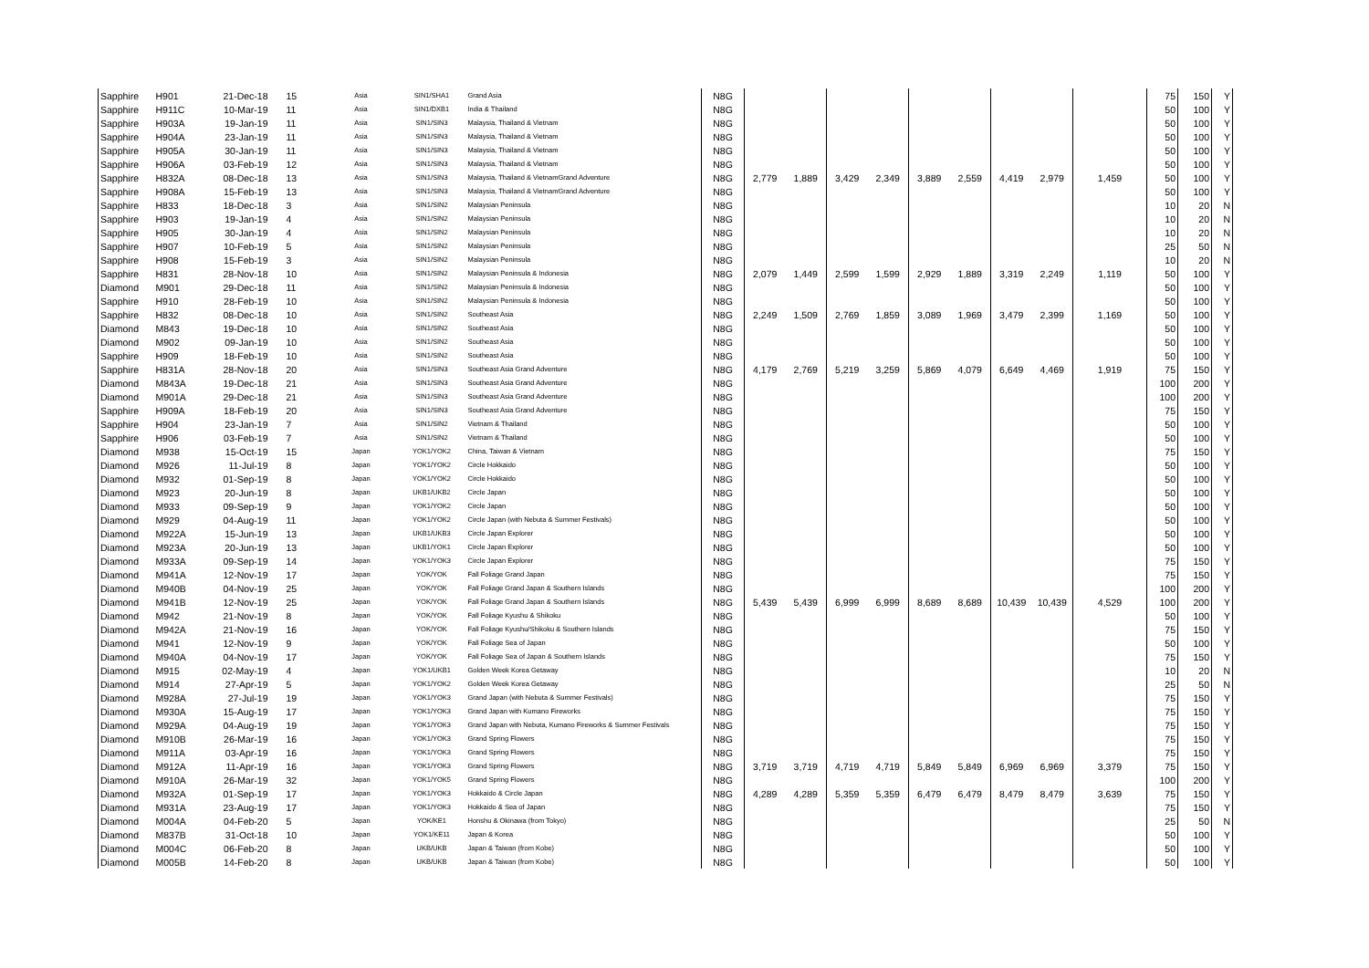| Sapphire | H901 | 21-Dec-18 | 15 | Asia | SIN1/SHA1 | Grand Asia | N8G | | | | | | | | | | 75 | 150 | Y |
| Sapphire | H911C | 10-Mar-19 | 11 | Asia | SIN1/DXB1 | India & Thailand | N8G | | | | | | | | | | 50 | 100 | Y |
| Sapphire | H903A | 19-Jan-19 | 11 | Asia | SIN1/SIN3 | Malaysia, Thailand & Vietnam | N8G | | | | | | | | | | 50 | 100 | Y |
| Sapphire | H904A | 23-Jan-19 | 11 | Asia | SIN1/SIN3 | Malaysia, Thailand & Vietnam | N8G | | | | | | | | | | 50 | 100 | Y |
| Sapphire | H905A | 30-Jan-19 | 11 | Asia | SIN1/SIN3 | Malaysia, Thailand & Vietnam | N8G | | | | | | | | | | 50 | 100 | Y |
| Sapphire | H906A | 03-Feb-19 | 12 | Asia | SIN1/SIN3 | Malaysia, Thailand & Vietnam | N8G | | | | | | | | | | 50 | 100 | Y |
| Sapphire | H832A | 08-Dec-18 | 13 | Asia | SIN1/SIN3 | Malaysia, Thailand & VietnamGrand Adventure | N8G | 2,779 | 1,889 | 3,429 | 2,349 | 3,889 | 2,559 | 4,419 | 2,979 | 1,459 | 50 | 100 | Y |
| Sapphire | H908A | 15-Feb-19 | 13 | Asia | SIN1/SIN3 | Malaysia, Thailand & VietnamGrand Adventure | N8G | | | | | | | | | | 50 | 100 | Y |
| Sapphire | H833 | 18-Dec-18 | 3 | Asia | SIN1/SIN2 | Malaysian Peninsula | N8G | | | | | | | | | | 10 | 20 | N |
| Sapphire | H903 | 19-Jan-19 | 4 | Asia | SIN1/SIN2 | Malaysian Peninsula | N8G | | | | | | | | | | 10 | 20 | N |
| Sapphire | H905 | 30-Jan-19 | 4 | Asia | SIN1/SIN2 | Malaysian Peninsula | N8G | | | | | | | | | | 10 | 20 | N |
| Sapphire | H907 | 10-Feb-19 | 5 | Asia | SIN1/SIN2 | Malaysian Peninsula | N8G | | | | | | | | | | 25 | 50 | N |
| Sapphire | H908 | 15-Feb-19 | 3 | Asia | SIN1/SIN2 | Malaysian Peninsula | N8G | | | | | | | | | | 10 | 20 | N |
| Sapphire | H831 | 28-Nov-18 | 10 | Asia | SIN1/SIN2 | Malaysian Peninsula & Indonesia | N8G | 2,079 | 1,449 | 2,599 | 1,599 | 2,929 | 1,889 | 3,319 | 2,249 | 1,119 | 50 | 100 | Y |
| Diamond | M901 | 29-Dec-18 | 11 | Asia | SIN1/SIN2 | Malaysian Peninsula & Indonesia | N8G | | | | | | | | | | 50 | 100 | Y |
| Sapphire | H910 | 28-Feb-19 | 10 | Asia | SIN1/SIN2 | Malaysian Peninsula & Indonesia | N8G | | | | | | | | | | 50 | 100 | Y |
| Sapphire | H832 | 08-Dec-18 | 10 | Asia | SIN1/SIN2 | Southeast Asia | N8G | 2,249 | 1,509 | 2,769 | 1,859 | 3,089 | 1,969 | 3,479 | 2,399 | 1,169 | 50 | 100 | Y |
| Diamond | M843 | 19-Dec-18 | 10 | Asia | SIN1/SIN2 | Southeast Asia | N8G | | | | | | | | | | 50 | 100 | Y |
| Diamond | M902 | 09-Jan-19 | 10 | Asia | SIN1/SIN2 | Southeast Asia | N8G | | | | | | | | | | 50 | 100 | Y |
| Sapphire | H909 | 18-Feb-19 | 10 | Asia | SIN1/SIN2 | Southeast Asia | N8G | | | | | | | | | | 50 | 100 | Y |
| Sapphire | H831A | 28-Nov-18 | 20 | Asia | SIN1/SIN3 | Southeast Asia Grand Adventure | N8G | 4,179 | 2,769 | 5,219 | 3,259 | 5,869 | 4,079 | 6,649 | 4,469 | 1,919 | 75 | 150 | Y |
| Diamond | M843A | 19-Dec-18 | 21 | Asia | SIN1/SIN3 | Southeast Asia Grand Adventure | N8G | | | | | | | | | | 100 | 200 | Y |
| Diamond | M901A | 29-Dec-18 | 21 | Asia | SIN1/SIN3 | Southeast Asia Grand Adventure | N8G | | | | | | | | | | 100 | 200 | Y |
| Sapphire | H909A | 18-Feb-19 | 20 | Asia | SIN1/SIN3 | Southeast Asia Grand Adventure | N8G | | | | | | | | | | 75 | 150 | Y |
| Sapphire | H904 | 23-Jan-19 | 7 | Asia | SIN1/SIN2 | Vietnam & Thailand | N8G | | | | | | | | | | 50 | 100 | Y |
| Sapphire | H906 | 03-Feb-19 | 7 | Asia | SIN1/SIN2 | Vietnam & Thailand | N8G | | | | | | | | | | 50 | 100 | Y |
| Diamond | M938 | 15-Oct-19 | 15 | Japan | YOK1/YOK2 | China, Taiwan & Vietnam | N8G | | | | | | | | | | 75 | 150 | Y |
| Diamond | M926 | 11-Jul-19 | 8 | Japan | YOK1/YOK2 | Circle Hokkaido | N8G | | | | | | | | | | 50 | 100 | Y |
| Diamond | M932 | 01-Sep-19 | 8 | Japan | YOK1/YOK2 | Circle Hokkaido | N8G | | | | | | | | | | 50 | 100 | Y |
| Diamond | M923 | 20-Jun-19 | 8 | Japan | UKB1/UKB2 | Circle Japan | N8G | | | | | | | | | | 50 | 100 | Y |
| Diamond | M933 | 09-Sep-19 | 9 | Japan | YOK1/YOK2 | Circle Japan | N8G | | | | | | | | | | 50 | 100 | Y |
| Diamond | M929 | 04-Aug-19 | 11 | Japan | YOK1/YOK2 | Circle Japan (with Nebuta & Summer Festivals) | N8G | | | | | | | | | | 50 | 100 | Y |
| Diamond | M922A | 15-Jun-19 | 13 | Japan | UKB1/UKB3 | Circle Japan Explorer | N8G | | | | | | | | | | 50 | 100 | Y |
| Diamond | M923A | 20-Jun-19 | 13 | Japan | UKB1/YOK1 | Circle Japan Explorer | N8G | | | | | | | | | | 50 | 100 | Y |
| Diamond | M933A | 09-Sep-19 | 14 | Japan | YOK1/YOK3 | Circle Japan Explorer | N8G | | | | | | | | | | 75 | 150 | Y |
| Diamond | M941A | 12-Nov-19 | 17 | Japan | YOK/YOK | Fall Foliage Grand Japan | N8G | | | | | | | | | | 75 | 150 | Y |
| Diamond | M940B | 04-Nov-19 | 25 | Japan | YOK/YOK | Fall Foliage Grand Japan & Southern Islands | N8G | | | | | | | | | | 100 | 200 | Y |
| Diamond | M941B | 12-Nov-19 | 25 | Japan | YOK/YOK | Fall Foliage Grand Japan & Southern Islands | N8G | 5,439 | 5,439 | 6,999 | 6,999 | 8,689 | 8,689 | 10,439 | 10,439 | 4,529 | 100 | 200 | Y |
| Diamond | M942 | 21-Nov-19 | 8 | Japan | YOK/YOK | Fall Foliage Kyushu & Shikoku | N8G | | | | | | | | | | 50 | 100 | Y |
| Diamond | M942A | 21-Nov-19 | 16 | Japan | YOK/YOK | Fall Foliage Kyushu/Shikoku & Southern Islands | N8G | | | | | | | | | | 75 | 150 | Y |
| Diamond | M941 | 12-Nov-19 | 9 | Japan | YOK/YOK | Fall Foliage Sea of Japan | N8G | | | | | | | | | | 50 | 100 | Y |
| Diamond | M940A | 04-Nov-19 | 17 | Japan | YOK/YOK | Fall Foliage Sea of Japan & Southern Islands | N8G | | | | | | | | | | 75 | 150 | Y |
| Diamond | M915 | 02-May-19 | 4 | Japan | YOK1/UKB1 | Golden Week Korea Getaway | N8G | | | | | | | | | | 10 | 20 | N |
| Diamond | M914 | 27-Apr-19 | 5 | Japan | YOK1/YOK2 | Golden Week Korea Getaway | N8G | | | | | | | | | | 25 | 50 | N |
| Diamond | M928A | 27-Jul-19 | 19 | Japan | YOK1/YOK3 | Grand Japan (with Nebuta & Summer Festivals) | N8G | | | | | | | | | | 75 | 150 | Y |
| Diamond | M930A | 15-Aug-19 | 17 | Japan | YOK1/YOK3 | Grand Japan with Kumano Fireworks | N8G | | | | | | | | | | 75 | 150 | Y |
| Diamond | M929A | 04-Aug-19 | 19 | Japan | YOK1/YOK3 | Grand Japan with Nebuta, Kumano Fireworks & Summer Festivals | N8G | | | | | | | | | | 75 | 150 | Y |
| Diamond | M910B | 26-Mar-19 | 16 | Japan | YOK1/YOK3 | Grand Spring Flowers | N8G | | | | | | | | | | 75 | 150 | Y |
| Diamond | M911A | 03-Apr-19 | 16 | Japan | YOK1/YOK3 | Grand Spring Flowers | N8G | | | | | | | | | | 75 | 150 | Y |
| Diamond | M912A | 11-Apr-19 | 16 | Japan | YOK1/YOK3 | Grand Spring Flowers | N8G | 3,719 | 3,719 | 4,719 | 4,719 | 5,849 | 5,849 | 6,969 | 6,969 | 3,379 | 75 | 150 | Y |
| Diamond | M910A | 26-Mar-19 | 32 | Japan | YOK1/YOK5 | Grand Spring Flowers | N8G | | | | | | | | | | 100 | 200 | Y |
| Diamond | M932A | 01-Sep-19 | 17 | Japan | YOK1/YOK3 | Hokkaido & Circle Japan | N8G | 4,289 | 4,289 | 5,359 | 5,359 | 6,479 | 6,479 | 8,479 | 8,479 | 3,639 | 75 | 150 | Y |
| Diamond | M931A | 23-Aug-19 | 17 | Japan | YOK1/YOK3 | Hokkaido & Sea of Japan | N8G | | | | | | | | | | 75 | 150 | Y |
| Diamond | M004A | 04-Feb-20 | 5 | Japan | YOK/KE1 | Honshu & Okinawa (from Tokyo) | N8G | | | | | | | | | | 25 | 50 | N |
| Diamond | M837B | 31-Oct-18 | 10 | Japan | YOK1/KE11 | Japan & Korea | N8G | | | | | | | | | | 50 | 100 | Y |
| Diamond | M004C | 06-Feb-20 | 8 | Japan | UKB/UKB | Japan & Taiwan (from Kobe) | N8G | | | | | | | | | | 50 | 100 | Y |
| Diamond | M005B | 14-Feb-20 | 8 | Japan | UKB/UKB | Japan & Taiwan (from Kobe) | N8G | | | | | | | | | | 50 | 100 | Y |